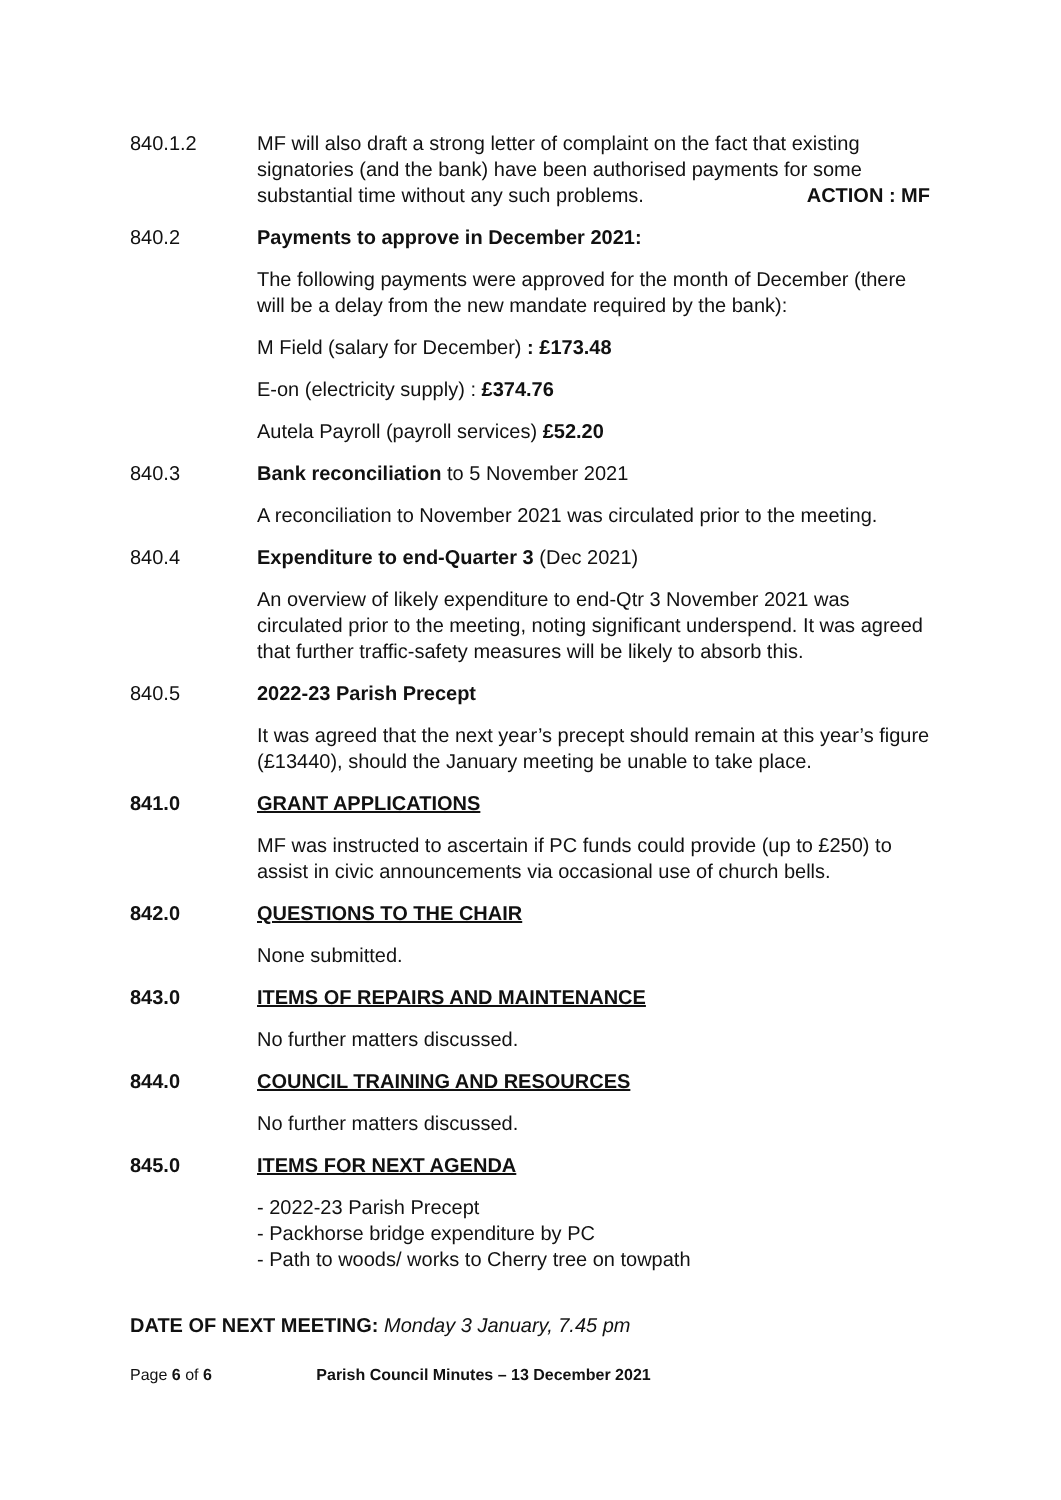840.1.2 MF will also draft a strong letter of complaint on the fact that existing signatories (and the bank) have been authorised payments for some substantial time without any such problems. ACTION : MF
840.2 Payments to approve in December 2021:
The following payments were approved for the month of December (there will be a delay from the new mandate required by the bank):
M Field (salary for December) : £173.48
E-on (electricity supply) : £374.76
Autela Payroll (payroll services) £52.20
840.3 Bank reconciliation to 5 November 2021
A reconciliation to November 2021 was circulated prior to the meeting.
840.4 Expenditure to end-Quarter 3 (Dec 2021)
An overview of likely expenditure to end-Qtr 3 November 2021 was circulated prior to the meeting, noting significant underspend. It was agreed that further traffic-safety measures will be likely to absorb this.
840.5 2022-23 Parish Precept
It was agreed that the next year’s precept should remain at this year’s figure (£13440), should the January meeting be unable to take place.
841.0 GRANT APPLICATIONS
MF was instructed to ascertain if PC funds could provide (up to £250) to assist in civic announcements via occasional use of church bells.
842.0 QUESTIONS TO THE CHAIR
None submitted.
843.0 ITEMS OF REPAIRS AND MAINTENANCE
No further matters discussed.
844.0 COUNCIL TRAINING AND RESOURCES
No further matters discussed.
845.0 ITEMS FOR NEXT AGENDA
- 2022-23 Parish Precept
- Packhorse bridge expenditure by PC
- Path to woods/ works to Cherry tree on towpath
DATE OF NEXT MEETING: Monday 3 January, 7.45 pm
Page 6 of 6 Parish Council Minutes – 13 December 2021